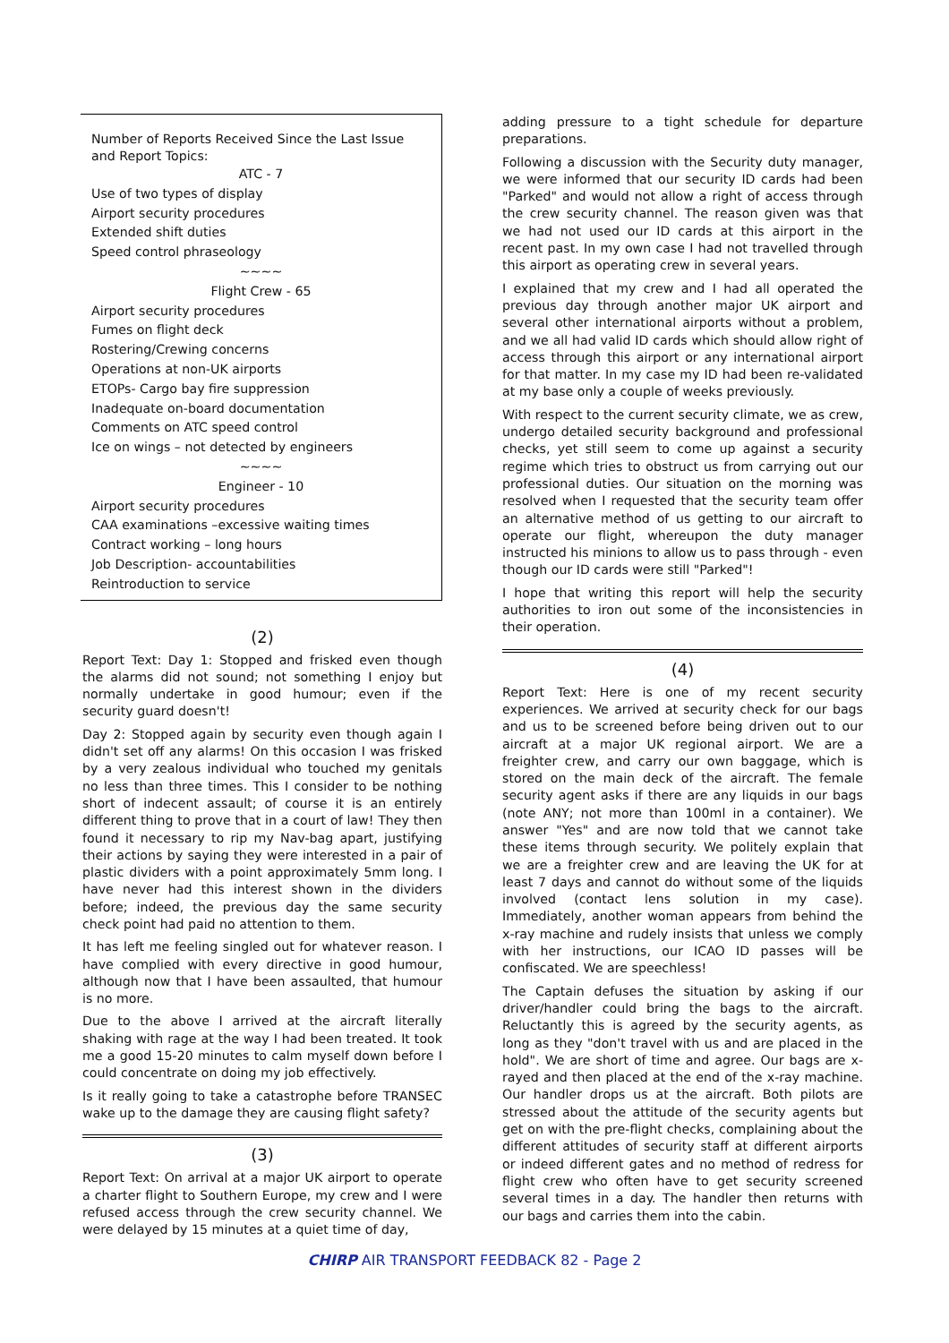Number of Reports Received Since the Last Issue and Report Topics:
ATC - 7
Use of two types of display
Airport security procedures
Extended shift duties
Speed control phraseology
~~~~
Flight Crew - 65
Airport security procedures
Fumes on flight deck
Rostering/Crewing concerns
Operations at non-UK airports
ETOPs- Cargo bay fire suppression
Inadequate on-board documentation
Comments on ATC speed control
Ice on wings – not detected by engineers
~~~~
Engineer - 10
Airport security procedures
CAA examinations –excessive waiting times
Contract working – long hours
Job Description- accountabilities
Reintroduction to service
(2)
Report Text: Day 1: Stopped and frisked even though the alarms did not sound; not something I enjoy but normally undertake in good humour; even if the security guard doesn't!
Day 2: Stopped again by security even though again I didn't set off any alarms! On this occasion I was frisked by a very zealous individual who touched my genitals no less than three times. This I consider to be nothing short of indecent assault; of course it is an entirely different thing to prove that in a court of law! They then found it necessary to rip my Nav-bag apart, justifying their actions by saying they were interested in a pair of plastic dividers with a point approximately 5mm long. I have never had this interest shown in the dividers before; indeed, the previous day the same security check point had paid no attention to them.
It has left me feeling singled out for whatever reason. I have complied with every directive in good humour, although now that I have been assaulted, that humour is no more.
Due to the above I arrived at the aircraft literally shaking with rage at the way I had been treated. It took me a good 15-20 minutes to calm myself down before I could concentrate on doing my job effectively.
Is it really going to take a catastrophe before TRANSEC wake up to the damage they are causing flight safety?
(3)
Report Text: On arrival at a major UK airport to operate a charter flight to Southern Europe, my crew and I were refused access through the crew security channel. We were delayed by 15 minutes at a quiet time of day,
adding pressure to a tight schedule for departure preparations.
Following a discussion with the Security duty manager, we were informed that our security ID cards had been "Parked" and would not allow a right of access through the crew security channel. The reason given was that we had not used our ID cards at this airport in the recent past. In my own case I had not travelled through this airport as operating crew in several years.
I explained that my crew and I had all operated the previous day through another major UK airport and several other international airports without a problem, and we all had valid ID cards which should allow right of access through this airport or any international airport for that matter. In my case my ID had been re-validated at my base only a couple of weeks previously.
With respect to the current security climate, we as crew, undergo detailed security background and professional checks, yet still seem to come up against a security regime which tries to obstruct us from carrying out our professional duties. Our situation on the morning was resolved when I requested that the security team offer an alternative method of us getting to our aircraft to operate our flight, whereupon the duty manager instructed his minions to allow us to pass through - even though our ID cards were still "Parked"!
I hope that writing this report will help the security authorities to iron out some of the inconsistencies in their operation.
(4)
Report Text: Here is one of my recent security experiences. We arrived at security check for our bags and us to be screened before being driven out to our aircraft at a major UK regional airport. We are a freighter crew, and carry our own baggage, which is stored on the main deck of the aircraft. The female security agent asks if there are any liquids in our bags (note ANY; not more than 100ml in a container). We answer "Yes" and are now told that we cannot take these items through security. We politely explain that we are a freighter crew and are leaving the UK for at least 7 days and cannot do without some of the liquids involved (contact lens solution in my case). Immediately, another woman appears from behind the x-ray machine and rudely insists that unless we comply with her instructions, our ICAO ID passes will be confiscated. We are speechless!
The Captain defuses the situation by asking if our driver/handler could bring the bags to the aircraft. Reluctantly this is agreed by the security agents, as long as they "don't travel with us and are placed in the hold". We are short of time and agree. Our bags are x-rayed and then placed at the end of the x-ray machine. Our handler drops us at the aircraft. Both pilots are stressed about the attitude of the security agents but get on with the pre-flight checks, complaining about the different attitudes of security staff at different airports or indeed different gates and no method of redress for flight crew who often have to get security screened several times in a day. The handler then returns with our bags and carries them into the cabin.
CHIRP AIR TRANSPORT FEEDBACK 82 - Page 2